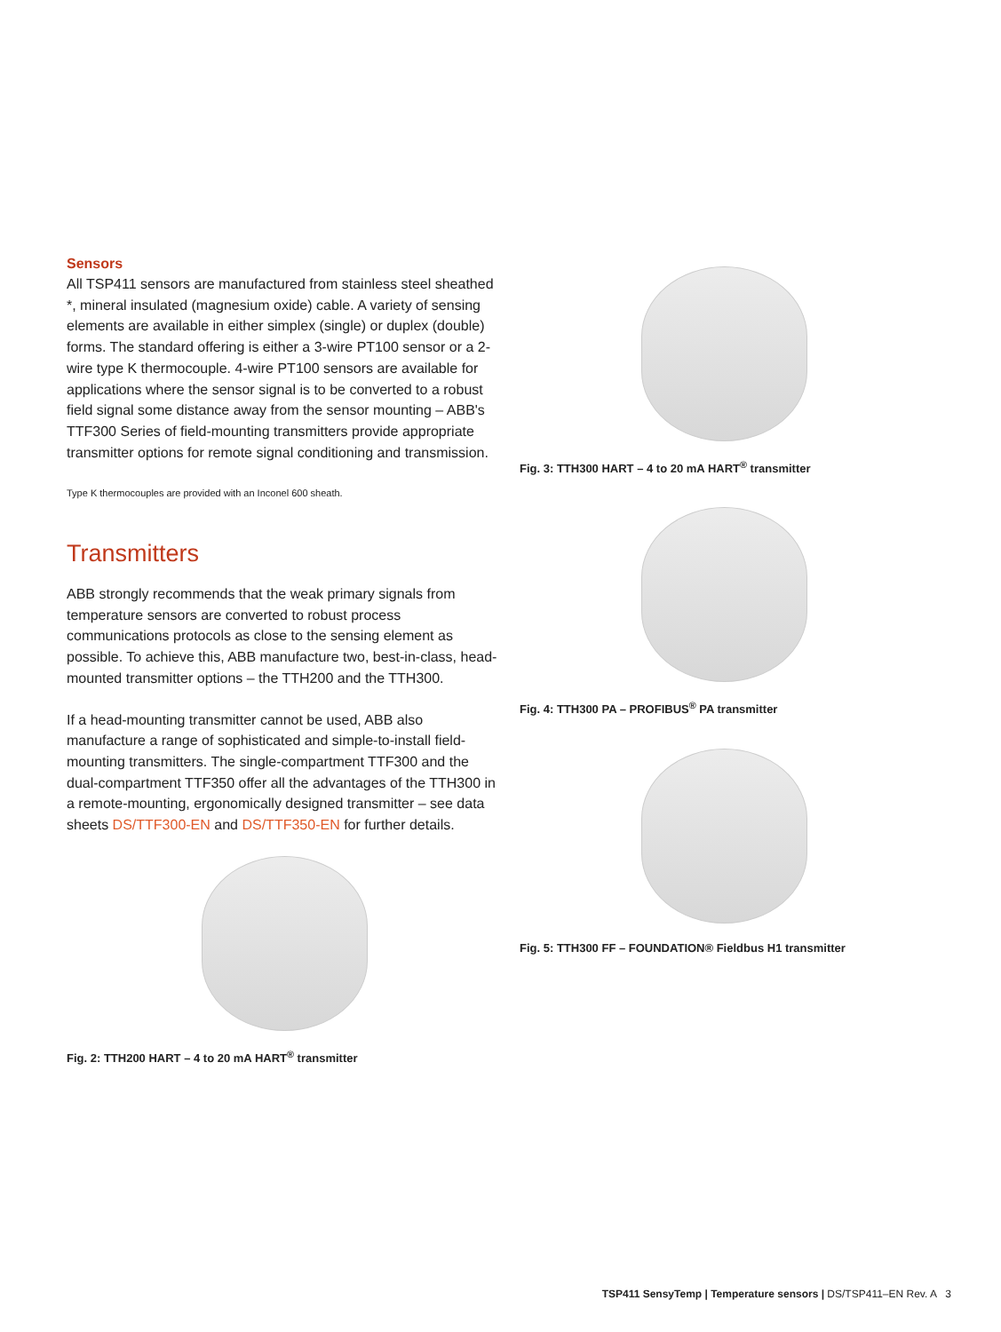Sensors
All TSP411 sensors are manufactured from stainless steel sheathed *, mineral insulated (magnesium oxide) cable. A variety of sensing elements are available in either simplex (single) or duplex (double) forms. The standard offering is either a 3-wire PT100 sensor or a 2-wire type K thermocouple. 4-wire PT100 sensors are available for applications where the sensor signal is to be converted to a robust field signal some distance away from the sensor mounting – ABB's TTF300 Series of field-mounting transmitters provide appropriate transmitter options for remote signal conditioning and transmission.
Type K thermocouples are provided with an Inconel 600 sheath.
Transmitters
ABB strongly recommends that the weak primary signals from temperature sensors are converted to robust process communications protocols as close to the sensing element as possible. To achieve this, ABB manufacture two, best-in-class, head-mounted transmitter options – the TTH200 and the TTH300.
If a head-mounting transmitter cannot be used, ABB also manufacture a range of sophisticated and simple-to-install field-mounting transmitters. The single-compartment TTF300 and the dual-compartment TTF350 offer all the advantages of the TTH300 in a remote-mounting, ergonomically designed transmitter – see data sheets DS/TTF300-EN and DS/TTF350-EN for further details.
Fig. 2: TTH200 HART – 4 to 20 mA HART<sup>®</sup> transmitter
Fig. 3: TTH300 HART – 4 to 20 mA HART<sup>®</sup> transmitter
Fig. 4: TTH300 PA – PROFIBUS<sup>®</sup> PA transmitter
Fig. 5: TTH300 FF – FOUNDATION® Fieldbus H1 transmitter
TSP411 SensyTemp | Temperature sensors | DS/TSP411–EN Rev. A 3